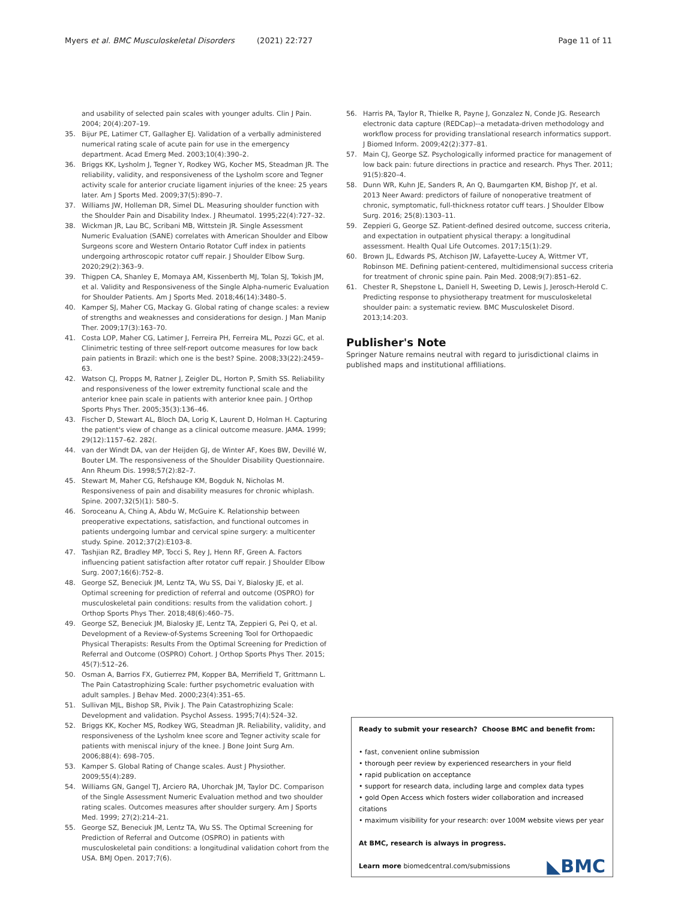Myers et al. BMC Musculoskeletal Disorders (2021) 22:727 Page 11 of 11
and usability of selected pain scales with younger adults. Clin J Pain. 2004; 20(4):207–19.
35. Bijur PE, Latimer CT, Gallagher EJ. Validation of a verbally administered numerical rating scale of acute pain for use in the emergency department. Acad Emerg Med. 2003;10(4):390–2.
36. Briggs KK, Lysholm J, Tegner Y, Rodkey WG, Kocher MS, Steadman JR. The reliability, validity, and responsiveness of the Lysholm score and Tegner activity scale for anterior cruciate ligament injuries of the knee: 25 years later. Am J Sports Med. 2009;37(5):890–7.
37. Williams JW, Holleman DR, Simel DL. Measuring shoulder function with the Shoulder Pain and Disability Index. J Rheumatol. 1995;22(4):727–32.
38. Wickman JR, Lau BC, Scribani MB, Wittstein JR. Single Assessment Numeric Evaluation (SANE) correlates with American Shoulder and Elbow Surgeons score and Western Ontario Rotator Cuff index in patients undergoing arthroscopic rotator cuff repair. J Shoulder Elbow Surg. 2020;29(2):363–9.
39. Thigpen CA, Shanley E, Momaya AM, Kissenberth MJ, Tolan SJ, Tokish JM, et al. Validity and Responsiveness of the Single Alpha-numeric Evaluation for Shoulder Patients. Am J Sports Med. 2018;46(14):3480–5.
40. Kamper SJ, Maher CG, Mackay G. Global rating of change scales: a review of strengths and weaknesses and considerations for design. J Man Manip Ther. 2009;17(3):163–70.
41. Costa LOP, Maher CG, Latimer J, Ferreira PH, Ferreira ML, Pozzi GC, et al. Clinimetric testing of three self-report outcome measures for low back pain patients in Brazil: which one is the best? Spine. 2008;33(22):2459–63.
42. Watson CJ, Propps M, Ratner J, Zeigler DL, Horton P, Smith SS. Reliability and responsiveness of the lower extremity functional scale and the anterior knee pain scale in patients with anterior knee pain. J Orthop Sports Phys Ther. 2005;35(3):136–46.
43. Fischer D, Stewart AL, Bloch DA, Lorig K, Laurent D, Holman H. Capturing the patient's view of change as a clinical outcome measure. JAMA. 1999; 29(12):1157–62. 282(.
44. van der Windt DA, van der Heijden GJ, de Winter AF, Koes BW, Devillé W, Bouter LM. The responsiveness of the Shoulder Disability Questionnaire. Ann Rheum Dis. 1998;57(2):82–7.
45. Stewart M, Maher CG, Refshauge KM, Bogduk N, Nicholas M. Responsiveness of pain and disability measures for chronic whiplash. Spine. 2007;32(5)(1): 580–5.
46. Soroceanu A, Ching A, Abdu W, McGuire K. Relationship between preoperative expectations, satisfaction, and functional outcomes in patients undergoing lumbar and cervical spine surgery: a multicenter study. Spine. 2012;37(2):E103-8.
47. Tashjian RZ, Bradley MP, Tocci S, Rey J, Henn RF, Green A. Factors influencing patient satisfaction after rotator cuff repair. J Shoulder Elbow Surg. 2007;16(6):752–8.
48. George SZ, Beneciuk JM, Lentz TA, Wu SS, Dai Y, Bialosky JE, et al. Optimal screening for prediction of referral and outcome (OSPRO) for musculoskeletal pain conditions: results from the validation cohort. J Orthop Sports Phys Ther. 2018;48(6):460–75.
49. George SZ, Beneciuk JM, Bialosky JE, Lentz TA, Zeppieri G, Pei Q, et al. Development of a Review-of-Systems Screening Tool for Orthopaedic Physical Therapists: Results From the Optimal Screening for Prediction of Referral and Outcome (OSPRO) Cohort. J Orthop Sports Phys Ther. 2015; 45(7):512–26.
50. Osman A, Barrios FX, Gutierrez PM, Kopper BA, Merrifield T, Grittmann L. The Pain Catastrophizing Scale: further psychometric evaluation with adult samples. J Behav Med. 2000;23(4):351–65.
51. Sullivan MJL, Bishop SR, Pivik J. The Pain Catastrophizing Scale: Development and validation. Psychol Assess. 1995;7(4):524–32.
52. Briggs KK, Kocher MS, Rodkey WG, Steadman JR. Reliability, validity, and responsiveness of the Lysholm knee score and Tegner activity scale for patients with meniscal injury of the knee. J Bone Joint Surg Am. 2006;88(4): 698–705.
53. Kamper S. Global Rating of Change scales. Aust J Physiother. 2009;55(4):289.
54. Williams GN, Gangel TJ, Arciero RA, Uhorchak JM, Taylor DC. Comparison of the Single Assessment Numeric Evaluation method and two shoulder rating scales. Outcomes measures after shoulder surgery. Am J Sports Med. 1999; 27(2):214–21.
55. George SZ, Beneciuk JM, Lentz TA, Wu SS. The Optimal Screening for Prediction of Referral and Outcome (OSPRO) in patients with musculoskeletal pain conditions: a longitudinal validation cohort from the USA. BMJ Open. 2017;7(6).
56. Harris PA, Taylor R, Thielke R, Payne J, Gonzalez N, Conde JG. Research electronic data capture (REDCap)--a metadata-driven methodology and workflow process for providing translational research informatics support. J Biomed Inform. 2009;42(2):377–81.
57. Main CJ, George SZ. Psychologically informed practice for management of low back pain: future directions in practice and research. Phys Ther. 2011; 91(5):820–4.
58. Dunn WR, Kuhn JE, Sanders R, An Q, Baumgarten KM, Bishop JY, et al. 2013 Neer Award: predictors of failure of nonoperative treatment of chronic, symptomatic, full-thickness rotator cuff tears. J Shoulder Elbow Surg. 2016; 25(8):1303–11.
59. Zeppieri G, George SZ. Patient-defined desired outcome, success criteria, and expectation in outpatient physical therapy: a longitudinal assessment. Health Qual Life Outcomes. 2017;15(1):29.
60. Brown JL, Edwards PS, Atchison JW, Lafayette-Lucey A, Wittmer VT, Robinson ME. Defining patient-centered, multidimensional success criteria for treatment of chronic spine pain. Pain Med. 2008;9(7):851–62.
61. Chester R, Shepstone L, Daniell H, Sweeting D, Lewis J, Jerosch-Herold C. Predicting response to physiotherapy treatment for musculoskeletal shoulder pain: a systematic review. BMC Musculoskelet Disord. 2013;14:203.
Publisher's Note
Springer Nature remains neutral with regard to jurisdictional claims in published maps and institutional affiliations.
Ready to submit your research? Choose BMC and benefit from:
• fast, convenient online submission
• thorough peer review by experienced researchers in your field
• rapid publication on acceptance
• support for research data, including large and complex data types
• gold Open Access which fosters wider collaboration and increased citations
• maximum visibility for your research: over 100M website views per year
At BMC, research is always in progress.
Learn more biomedcentral.com/submissions
◣BMC